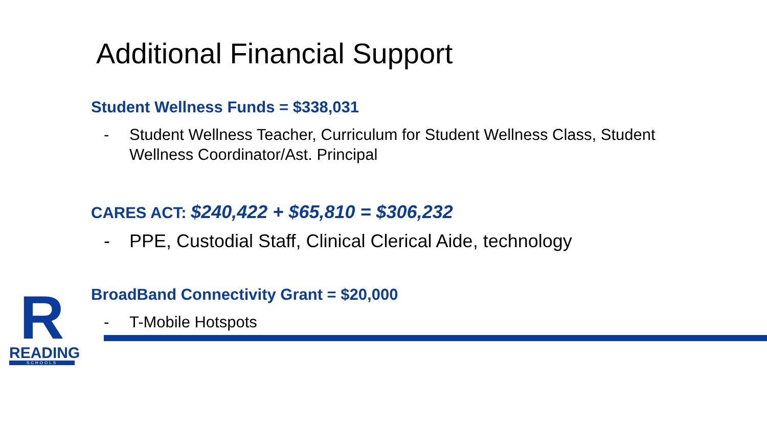Additional Financial Support
Student Wellness Funds = $338,031
- Student Wellness Teacher, Curriculum for Student Wellness Class, Student Wellness Coordinator/Ast. Principal
CARES ACT: $240,422 + $65,810 = $306,232
- PPE, Custodial Staff, Clinical Clerical Aide, technology
BroadBand Connectivity Grant = $20,000
- T-Mobile Hotspots
R
READING
SCHOOLS